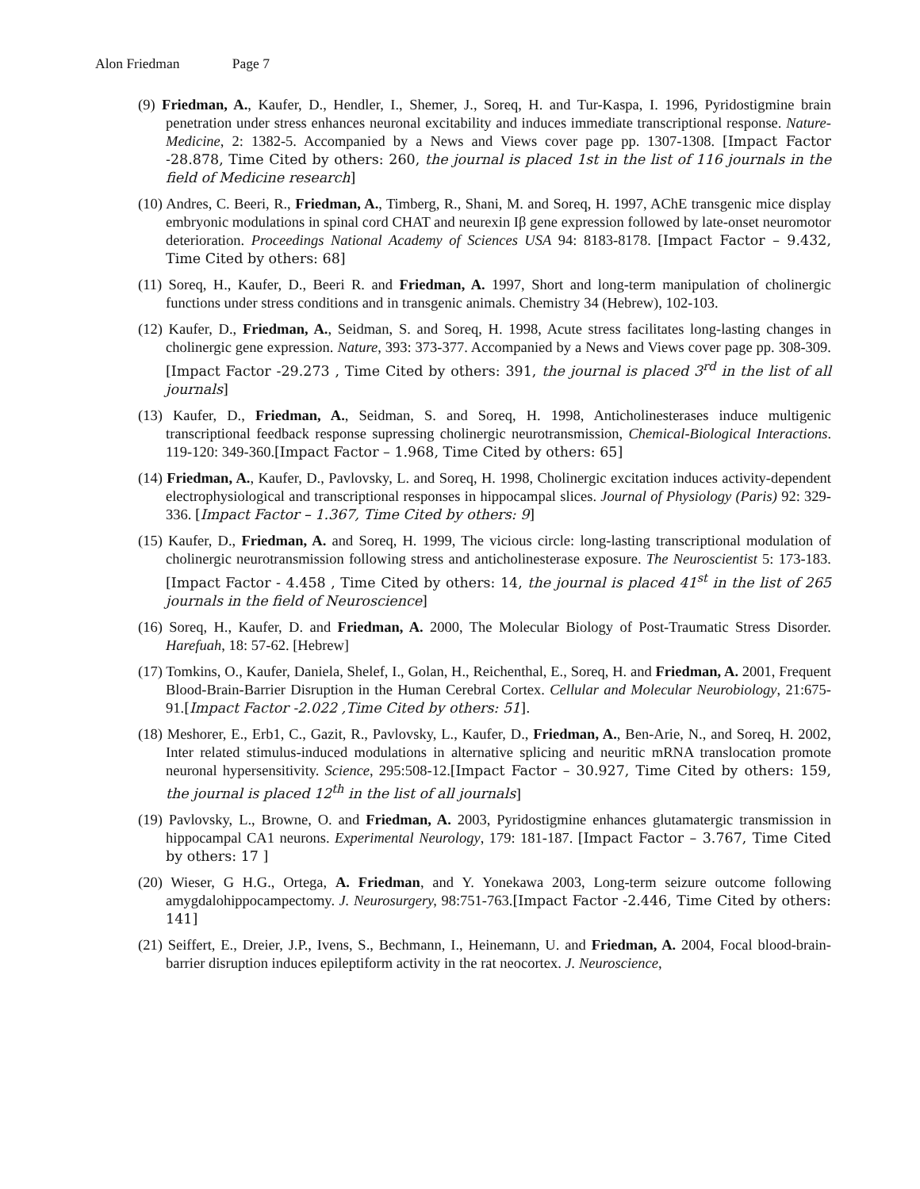Alon Friedman Page 7
(9) Friedman, A., Kaufer, D., Hendler, I., Shemer, J., Soreq, H. and Tur-Kaspa, I. 1996, Pyridostigmine brain penetration under stress enhances neuronal excitability and induces immediate transcriptional response. Nature-Medicine, 2: 1382-5. Accompanied by a News and Views cover page pp. 1307-1308. [Impact Factor -28.878, Time Cited by others: 260, the journal is placed 1st in the list of 116 journals in the field of Medicine research]
(10) Andres, C. Beeri, R., Friedman, A., Timberg, R., Shani, M. and Soreq, H. 1997, AChE transgenic mice display embryonic modulations in spinal cord CHAT and neurexin Iβ gene expression followed by late-onset neuromotor deterioration. Proceedings National Academy of Sciences USA 94: 8183-8178. [Impact Factor – 9.432, Time Cited by others: 68]
(11) Soreq, H., Kaufer, D., Beeri R. and Friedman, A. 1997, Short and long-term manipulation of cholinergic functions under stress conditions and in transgenic animals. Chemistry 34 (Hebrew), 102-103.
(12) Kaufer, D., Friedman, A., Seidman, S. and Soreq, H. 1998, Acute stress facilitates long-lasting changes in cholinergic gene expression. Nature, 393: 373-377. Accompanied by a News and Views cover page pp. 308-309.[Impact Factor -29.273 , Time Cited by others: 391, the journal is placed 3<sup>rd</sup> in the list of all journals]
(13) Kaufer, D., Friedman, A., Seidman, S. and Soreq, H. 1998, Anticholinesterases induce multigenic transcriptional feedback response supressing cholinergic neurotransmission, Chemical-Biological Interactions. 119-120: 349-360.[Impact Factor – 1.968, Time Cited by others: 65]
(14) Friedman, A., Kaufer, D., Pavlovsky, L. and Soreq, H. 1998, Cholinergic excitation induces activity-dependent electrophysiological and transcriptional responses in hippocampal slices. Journal of Physiology (Paris) 92: 329-336. [Impact Factor – 1.367, Time Cited by others: 9]
(15) Kaufer, D., Friedman, A. and Soreq, H. 1999, The vicious circle: long-lasting transcriptional modulation of cholinergic neurotransmission following stress and anticholinesterase exposure. The Neuroscientist 5: 173-183.[Impact Factor - 4.458 , Time Cited by others: 14, the journal is placed 41<sup>st</sup> in the list of 265 journals in the field of Neuroscience]
(16) Soreq, H., Kaufer, D. and Friedman, A. 2000, The Molecular Biology of Post-Traumatic Stress Disorder. Harefuah, 18: 57-62. [Hebrew]
(17) Tomkins, O., Kaufer, Daniela, Shelef, I., Golan, H., Reichenthal, E., Soreq, H. and Friedman, A. 2001, Frequent Blood-Brain-Barrier Disruption in the Human Cerebral Cortex. Cellular and Molecular Neurobiology, 21:675-91.[Impact Factor -2.022 ,Time Cited by others: 51].
(18) Meshorer, E., Erb1, C., Gazit, R., Pavlovsky, L., Kaufer, D., Friedman, A., Ben-Arie, N., and Soreq, H. 2002, Inter related stimulus-induced modulations in alternative splicing and neuritic mRNA translocation promote neuronal hypersensitivity. Science, 295:508-12.[Impact Factor – 30.927, Time Cited by others: 159, the journal is placed 12<sup>th</sup> in the list of all journals]
(19) Pavlovsky, L., Browne, O. and Friedman, A. 2003, Pyridostigmine enhances glutamatergic transmission in hippocampal CA1 neurons. Experimental Neurology, 179: 181-187. [Impact Factor – 3.767, Time Cited by others: 17 ]
(20) Wieser, G H.G., Ortega, A. Friedman, and Y. Yonekawa 2003, Long-term seizure outcome following amygdalohippocampectomy. J. Neurosurgery, 98:751-763.[Impact Factor -2.446, Time Cited by others: 141]
(21) Seiffert, E., Dreier, J.P., Ivens, S., Bechmann, I., Heinemann, U. and Friedman, A. 2004, Focal blood-brain-barrier disruption induces epileptiform activity in the rat neocortex. J. Neuroscience,